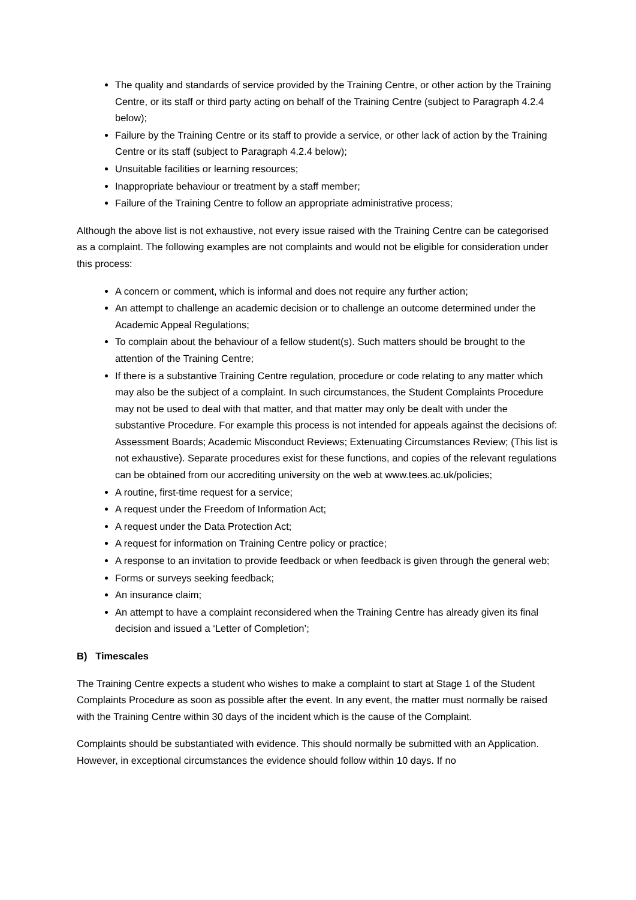The quality and standards of service provided by the Training Centre, or other action by the Training Centre, or its staff or third party acting on behalf of the Training Centre (subject to Paragraph 4.2.4 below);
Failure by the Training Centre or its staff to provide a service, or other lack of action by the Training Centre or its staff (subject to Paragraph 4.2.4 below);
Unsuitable facilities or learning resources;
Inappropriate behaviour or treatment by a staff member;
Failure of the Training Centre to follow an appropriate administrative process;
Although the above list is not exhaustive, not every issue raised with the Training Centre can be categorised as a complaint. The following examples are not complaints and would not be eligible for consideration under this process:
A concern or comment, which is informal and does not require any further action;
An attempt to challenge an academic decision or to challenge an outcome determined under the Academic Appeal Regulations;
To complain about the behaviour of a fellow student(s). Such matters should be brought to the attention of the Training Centre;
If there is a substantive Training Centre regulation, procedure or code relating to any matter which may also be the subject of a complaint. In such circumstances, the Student Complaints Procedure may not be used to deal with that matter, and that matter may only be dealt with under the substantive Procedure. For example this process is not intended for appeals against the decisions of: Assessment Boards; Academic Misconduct Reviews; Extenuating Circumstances Review; (This list is not exhaustive). Separate procedures exist for these functions, and copies of the relevant regulations can be obtained from our accrediting university on the web at www.tees.ac.uk/policies;
A routine, first-time request for a service;
A request under the Freedom of Information Act;
A request under the Data Protection Act;
A request for information on Training Centre policy or practice;
A response to an invitation to provide feedback or when feedback is given through the general web;
Forms or surveys seeking feedback;
An insurance claim;
An attempt to have a complaint reconsidered when the Training Centre has already given its final decision and issued a ‘Letter of Completion’;
B) Timescales
The Training Centre expects a student who wishes to make a complaint to start at Stage 1 of the Student Complaints Procedure as soon as possible after the event. In any event, the matter must normally be raised with the Training Centre within 30 days of the incident which is the cause of the Complaint.
Complaints should be substantiated with evidence. This should normally be submitted with an Application. However, in exceptional circumstances the evidence should follow within 10 days. If no